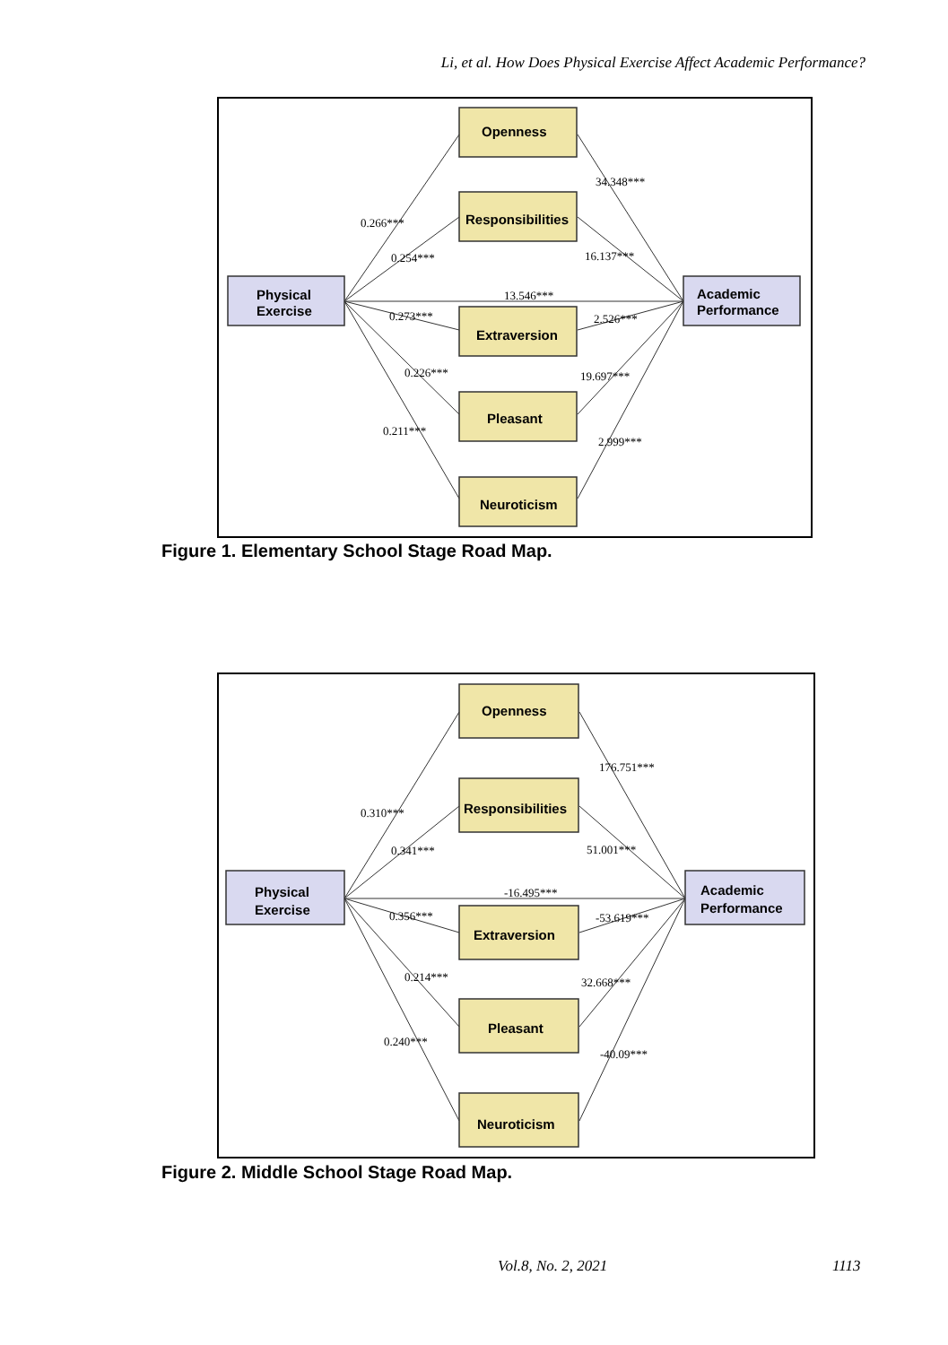Li, et al. How Does Physical Exercise Affect Academic Performance?
Physical
Exercise
Academic
Performance
Openness
Responsibilities
Extraversion
Pleasant
Neuroticism
0.266***
0.254***
13.546***
0.273***
0.226***
0.211***
34.348***
16.137***
2.526***
19.697***
2.999***
Figure 1. Elementary School Stage Road Map.
Physical
Exercise
Academic
Performance
Openness
Responsibilities
Extraversion
Pleasant
Neuroticism
0.310***
0.341***
-16.495***
0.356***
0.214***
0.240***
176.751***
51.001***
-53.619***
32.668***
-40.09***
Figure 2. Middle School Stage Road Map.
Vol.8, No. 2, 2021 1113